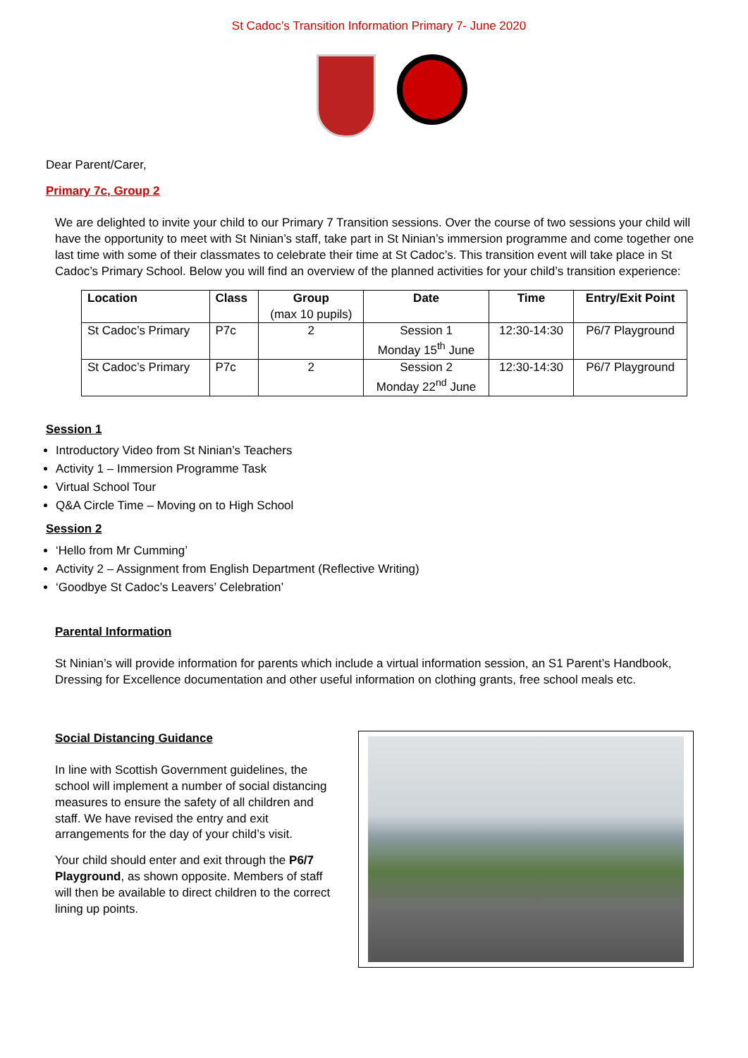St Cadoc’s Transition Information Primary 7- June 2020
Dear Parent/Carer,
Primary 7c, Group 2
We are delighted to invite your child to our Primary 7 Transition sessions. Over the course of two sessions your child will have the opportunity to meet with St Ninian’s staff, take part in St Ninian’s immersion programme and come together one last time with some of their classmates to celebrate their time at St Cadoc’s. This transition event will take place in St Cadoc’s Primary School. Below you will find an overview of the planned activities for your child’s transition experience:
| Location | Class | Group (max 10 pupils) | Date | Time | Entry/Exit Point |
| --- | --- | --- | --- | --- | --- |
| St Cadoc’s Primary | P7c | 2 | Session 1 Monday 15<sup>th</sup> June | 12:30-14:30 | P6/7 Playground |
| St Cadoc’s Primary | P7c | 2 | Session 2 Monday 22<sup>nd</sup> June | 12:30-14:30 | P6/7 Playground |
Session 1
Introductory Video from St Ninian’s Teachers
Activity 1 – Immersion Programme Task
Virtual School Tour
Q&A Circle Time – Moving on to High School
Session 2
‘Hello from Mr Cumming’
Activity 2 – Assignment from English Department (Reflective Writing)
‘Goodbye St Cadoc’s Leavers’ Celebration’
Parental Information
St Ninian’s will provide information for parents which include a virtual information session, an S1 Parent’s Handbook, Dressing for Excellence documentation and other useful information on clothing grants, free school meals etc.
Social Distancing Guidance
In line with Scottish Government guidelines, the school will implement a number of social distancing measures to ensure the safety of all children and staff. We have revised the entry and exit arrangements for the day of your child’s visit.
Your child should enter and exit through the P6/7 Playground, as shown opposite. Members of staff will then be available to direct children to the correct lining up points.